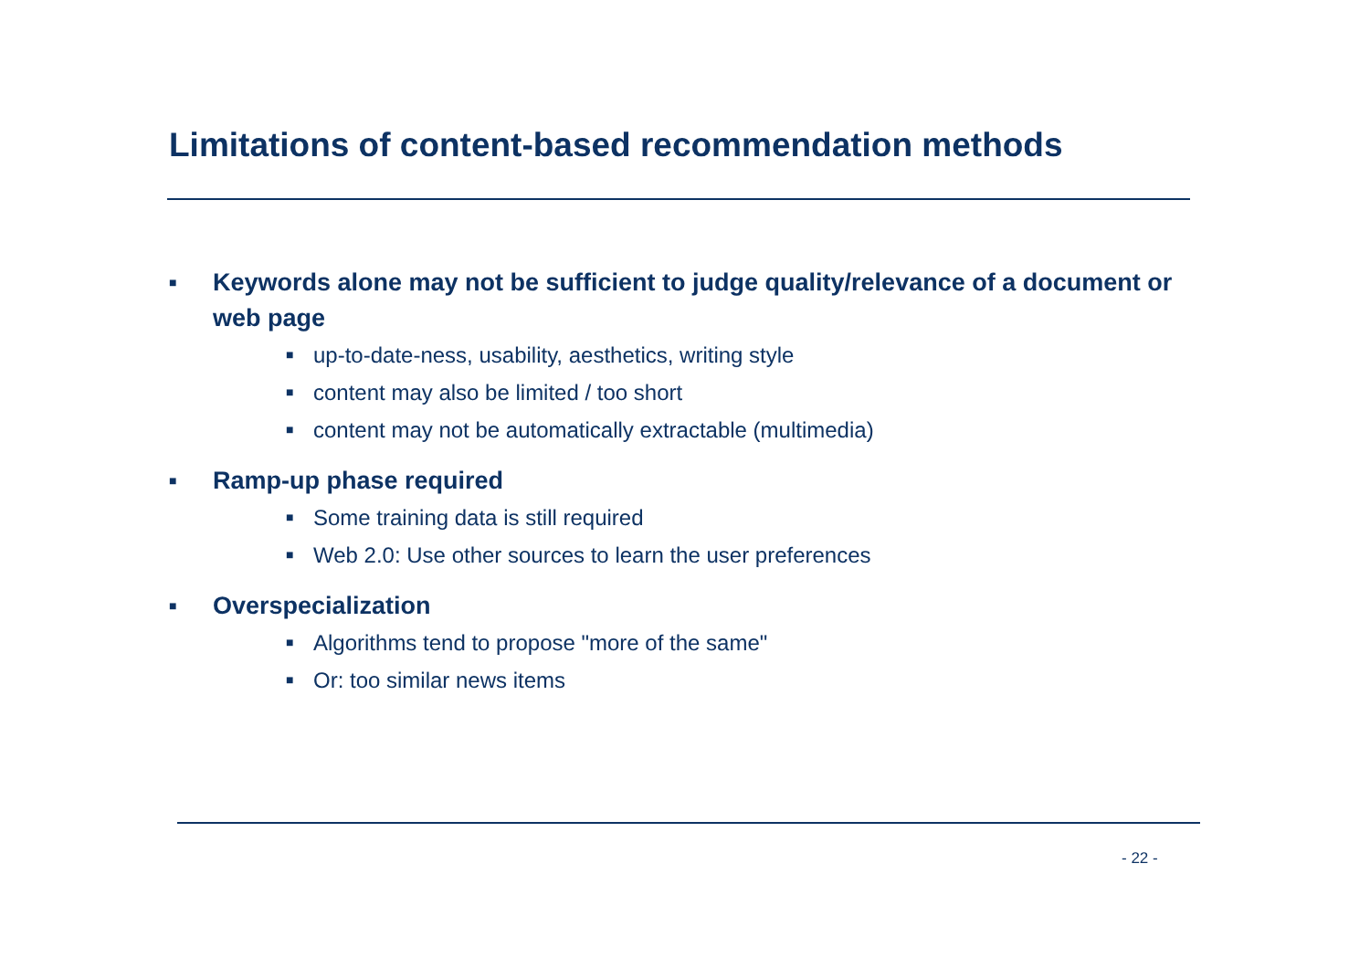Limitations of content-based recommendation methods
■ Keywords alone may not be sufficient to judge quality/relevance of a document or web page
■ up-to-date-ness, usability, aesthetics, writing style
■ content may also be limited / too short
■ content may not be automatically extractable (multimedia)
■ Ramp-up phase required
■ Some training data is still required
■ Web 2.0: Use other sources to learn the user preferences
■ Overspecialization
■ Algorithms tend to propose "more of the same"
■ Or: too similar news items
- 22 -